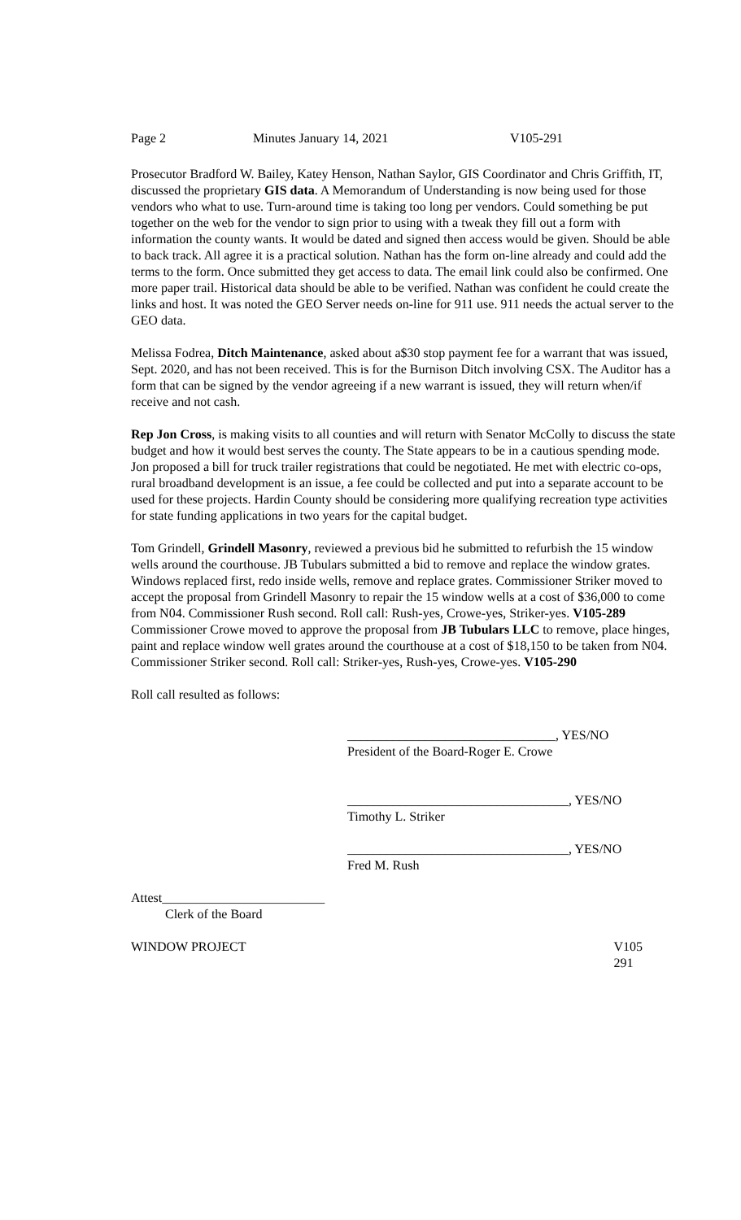Page 2 Minutes January 14, 2021 V105-291
Prosecutor Bradford W. Bailey, Katey Henson, Nathan Saylor, GIS Coordinator and Chris Griffith, IT, discussed the proprietary GIS data. A Memorandum of Understanding is now being used for those vendors who what to use. Turn-around time is taking too long per vendors. Could something be put together on the web for the vendor to sign prior to using with a tweak they fill out a form with information the county wants. It would be dated and signed then access would be given. Should be able to back track. All agree it is a practical solution. Nathan has the form on-line already and could add the terms to the form. Once submitted they get access to data. The email link could also be confirmed. One more paper trail. Historical data should be able to be verified. Nathan was confident he could create the links and host. It was noted the GEO Server needs on-line for 911 use. 911 needs the actual server to the GEO data.
Melissa Fodrea, Ditch Maintenance, asked about a$30 stop payment fee for a warrant that was issued, Sept. 2020, and has not been received. This is for the Burnison Ditch involving CSX. The Auditor has a form that can be signed by the vendor agreeing if a new warrant is issued, they will return when/if receive and not cash.
Rep Jon Cross, is making visits to all counties and will return with Senator McColly to discuss the state budget and how it would best serves the county. The State appears to be in a cautious spending mode. Jon proposed a bill for truck trailer registrations that could be negotiated. He met with electric co-ops, rural broadband development is an issue, a fee could be collected and put into a separate account to be used for these projects. Hardin County should be considering more qualifying recreation type activities for state funding applications in two years for the capital budget.
Tom Grindell, Grindell Masonry, reviewed a previous bid he submitted to refurbish the 15 window wells around the courthouse. JB Tubulars submitted a bid to remove and replace the window grates. Windows replaced first, redo inside wells, remove and replace grates. Commissioner Striker moved to accept the proposal from Grindell Masonry to repair the 15 window wells at a cost of $36,000 to come from N04. Commissioner Rush second. Roll call: Rush-yes, Crowe-yes, Striker-yes. V105-289 Commissioner Crowe moved to approve the proposal from JB Tubulars LLC to remove, place hinges, paint and replace window well grates around the courthouse at a cost of $18,150 to be taken from N04. Commissioner Striker second. Roll call: Striker-yes, Rush-yes, Crowe-yes. V105-290
Roll call resulted as follows:
________________________________, YES/NO
President of the Board-Roger E. Crowe
__________________________________, YES/NO
Timothy L. Striker
__________________________________, YES/NO
Fred M. Rush
Attest_________________________
Clerk of the Board
WINDOW PROJECT V105
291